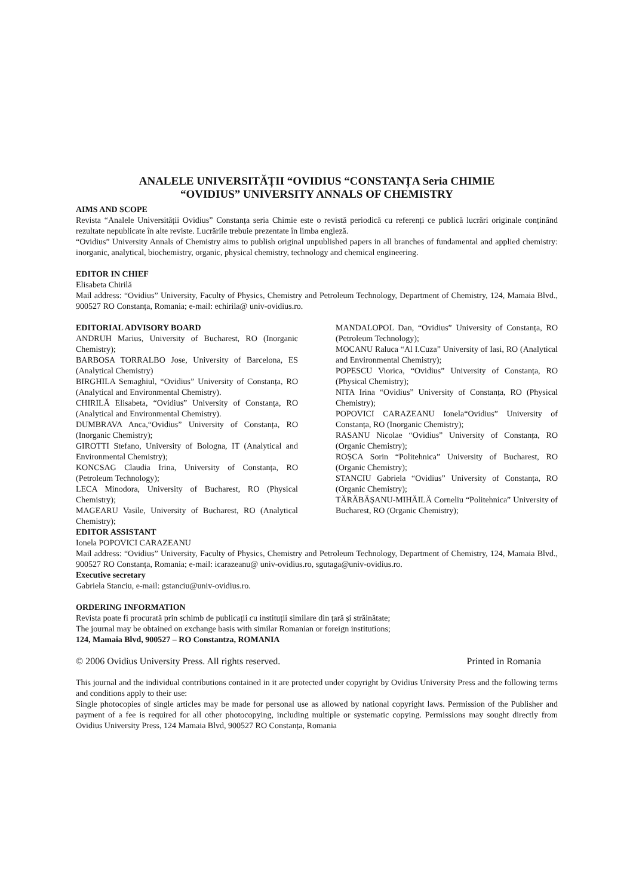ANALELE UNIVERSITĂȚII “OVIDIUS “CONSTANȚA Seria CHIMIE
“OVIDIUS” UNIVERSITY ANNALS OF CHEMISTRY
AIMS AND SCOPE
Revista “Analele Universității Ovidius” Constanța seria Chimie este o revistă periodică cu referenți ce publică lucrări originale conținând rezultate nepublicate în alte reviste. Lucrările trebuie prezentate în limba engleză.
“Ovidius” University Annals of Chemistry aims to publish original unpublished papers in all branches of fundamental and applied chemistry: inorganic, analytical, biochemistry, organic, physical chemistry, technology and chemical engineering.
EDITOR IN CHIEF
Elisabeta Chirilă
Mail address: “Ovidius” University, Faculty of Physics, Chemistry and Petroleum Technology, Department of Chemistry, 124, Mamaia Blvd., 900527 RO Constanța, Romania; e-mail: echirila@ univ-ovidius.ro.
EDITORIAL ADVISORY BOARD
ANDRUH Marius, University of Bucharest, RO (Inorganic Chemistry);
BARBOSA TORRALBO Jose, University of Barcelona, ES (Analytical Chemistry)
BIRGHILA Semaghiul, “Ovidius” University of Constanța, RO (Analytical and Environmental Chemistry).
CHIRILĂ Elisabeta, “Ovidius” University of Constanța, RO (Analytical and Environmental Chemistry).
DUMBRAVA Anca,“Ovidius” University of Constanța, RO (Inorganic Chemistry);
GIROTTI Stefano, University of Bologna, IT (Analytical and Environmental Chemistry);
KONCSAG Claudia Irina, University of Constanța, RO (Petroleum Technology);
LECA Minodora, University of Bucharest, RO (Physical Chemistry);
MAGEARU Vasile, University of Bucharest, RO (Analytical Chemistry);
MANDALOPOL Dan, “Ovidius” University of Constanța, RO (Petroleum Technology);
MOCANU Raluca “Al I.Cuza” University of Iasi, RO (Analytical and Environmental Chemistry);
POPESCU Viorica, “Ovidius” University of Constanța, RO (Physical Chemistry);
NITA Irina “Ovidius” University of Constanța, RO (Physical Chemistry);
POPOVICI CARAZEANU Ionela“Ovidius” University of Constanța, RO (Inorganic Chemistry);
RASANU Nicolae “Ovidius” University of Constanța, RO (Organic Chemistry);
ROȘCA Sorin “Politehnica” University of Bucharest, RO (Organic Chemistry);
STANCIU Gabriela “Ovidius” University of Constanța, RO (Organic Chemistry);
TĂRĂBĂȘANU-MIHĂILĂ Corneliu “Politehnica” University of Bucharest, RO (Organic Chemistry);
EDITOR ASSISTANT
Ionela POPOVICI CARAZEANU
Mail address: “Ovidius” University, Faculty of Physics, Chemistry and Petroleum Technology, Department of Chemistry, 124, Mamaia Blvd., 900527 RO Constanța, Romania; e-mail: icarazeanu@ univ-ovidius.ro, sgutaga@univ-ovidius.ro.
Executive secretary
Gabriela Stanciu, e-mail: gstanciu@univ-ovidius.ro.
ORDERING INFORMATION
Revista poate fi procurată prin schimb de publicații cu instituții similare din țară și străinătate;
The journal may be obtained on exchange basis with similar Romanian or foreign institutions;
124, Mamaia Blvd, 900527 – RO Constantza, ROMANIA
© 2006 Ovidius University Press. All rights reserved. Printed in Romania
This journal and the individual contributions contained in it are protected under copyright by Ovidius University Press and the following terms and conditions apply to their use:
Single photocopies of single articles may be made for personal use as allowed by national copyright laws. Permission of the Publisher and payment of a fee is required for all other photocopying, including multiple or systematic copying. Permissions may sought directly from Ovidius University Press, 124 Mamaia Blvd, 900527 RO Constanța, Romania